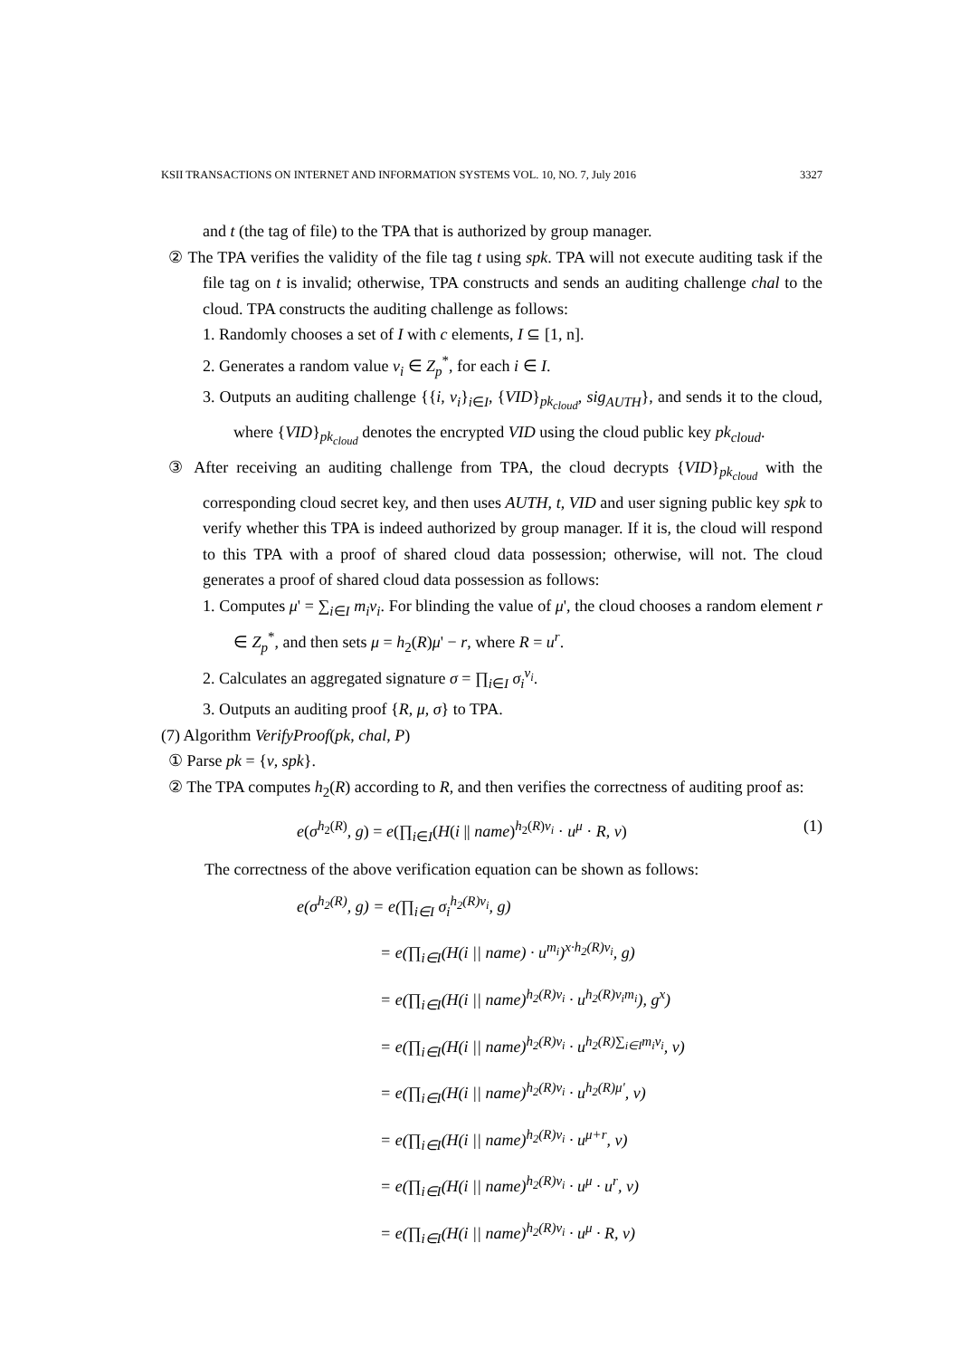KSII TRANSACTIONS ON INTERNET AND INFORMATION SYSTEMS VOL. 10, NO. 7, July 2016 3327
and t (the tag of file) to the TPA that is authorized by group manager.
② The TPA verifies the validity of the file tag t using spk. TPA will not execute auditing task if the file tag on t is invalid; otherwise, TPA constructs and sends an auditing challenge chal to the cloud. TPA constructs the auditing challenge as follows:
1. Randomly chooses a set of I with c elements, I ⊆ [1, n].
2. Generates a random value v<sub>i</sub> ∈ Z<sub>p</sub><sup>*</sup>, for each i ∈ I.
3. Outputs an auditing challenge {{i, v<sub>i</sub>}<sub>i∈I</sub>, {VID}<sub>pk<sub>cloud</sub></sub>, sig<sub>AUTH</sub>}, and sends it to the cloud, where {VID}<sub>pk<sub>cloud</sub></sub> denotes the encrypted VID using the cloud public key pk<sub>cloud</sub>.
③ After receiving an auditing challenge from TPA, the cloud decrypts {VID}<sub>pk<sub>cloud</sub></sub> with the corresponding cloud secret key, and then uses AUTH, t, VID and user signing public key spk to verify whether this TPA is indeed authorized by group manager. If it is, the cloud will respond to this TPA with a proof of shared cloud data possession; otherwise, will not. The cloud generates a proof of shared cloud data possession as follows:
1. Computes μ' = ∑<sub>i∈I</sub> m<sub>i</sub>v<sub>i</sub>. For blinding the value of μ', the cloud chooses a random element r ∈ Z<sub>p</sub><sup>*</sup>, and then sets μ = h<sub>2</sub>(R)μ' − r, where R = u<sup>r</sup>.
2. Calculates an aggregated signature σ = ∏<sub>i∈I</sub> σ<sub>i</sub><sup>v<sub>i</sub></sup>.
3. Outputs an auditing proof {R, μ, σ} to TPA.
(7) Algorithm VerifyProof(pk, chal, P)
① Parse pk = {v, spk}.
② The TPA computes h<sub>2</sub>(R) according to R, and then verifies the correctness of auditing proof as:
e(σ<sup>h<sub>2</sub>(R)</sup>, g) = e(∏<sub>i∈I</sub>(H(i || name)<sup>h<sub>2</sub>(R)v<sub>i</sub></sup> · u<sup>μ</sup> · R, v) (1)
The correctness of the above verification equation can be shown as follows:
e(σ<sup>h<sub>2</sub>(R)</sup>, g) = e(∏<sub>i∈I</sub> σ<sub>i</sub><sup>h<sub>2</sub>(R)v<sub>i</sub></sup>, g)
= e(∏<sub>i∈I</sub>(H(i || name) · u<sup>m<sub>i</sub></sup>)<sup>x·h<sub>2</sub>(R)v<sub>i</sub></sup>, g)
= e(∏<sub>i∈I</sub>(H(i || name)<sup>h<sub>2</sub>(R)v<sub>i</sub></sup> · u<sup>h<sub>2</sub>(R)v<sub>i</sub>m<sub>i</sub></sup>), g<sup>x</sup>)
= e(∏<sub>i∈I</sub>(H(i || name)<sup>h<sub>2</sub>(R)v<sub>i</sub></sup> · u<sup>h<sub>2</sub>(R)∑<sub>i∈I</sub>m<sub>i</sub>v<sub>i</sub></sup>, v)
= e(∏<sub>i∈I</sub>(H(i || name)<sup>h<sub>2</sub>(R)v<sub>i</sub></sup> · u<sup>h<sub>2</sub>(R)μ'</sup>, v)
= e(∏<sub>i∈I</sub>(H(i || name)<sup>h<sub>2</sub>(R)v<sub>i</sub></sup> · u<sup>μ+r</sup>, v)
= e(∏<sub>i∈I</sub>(H(i || name)<sup>h<sub>2</sub>(R)v<sub>i</sub></sup> · u<sup>μ</sup> · u<sup>r</sup>, v)
= e(∏<sub>i∈I</sub>(H(i || name)<sup>h<sub>2</sub>(R)v<sub>i</sub></sup> · u<sup>μ</sup> · R, v)